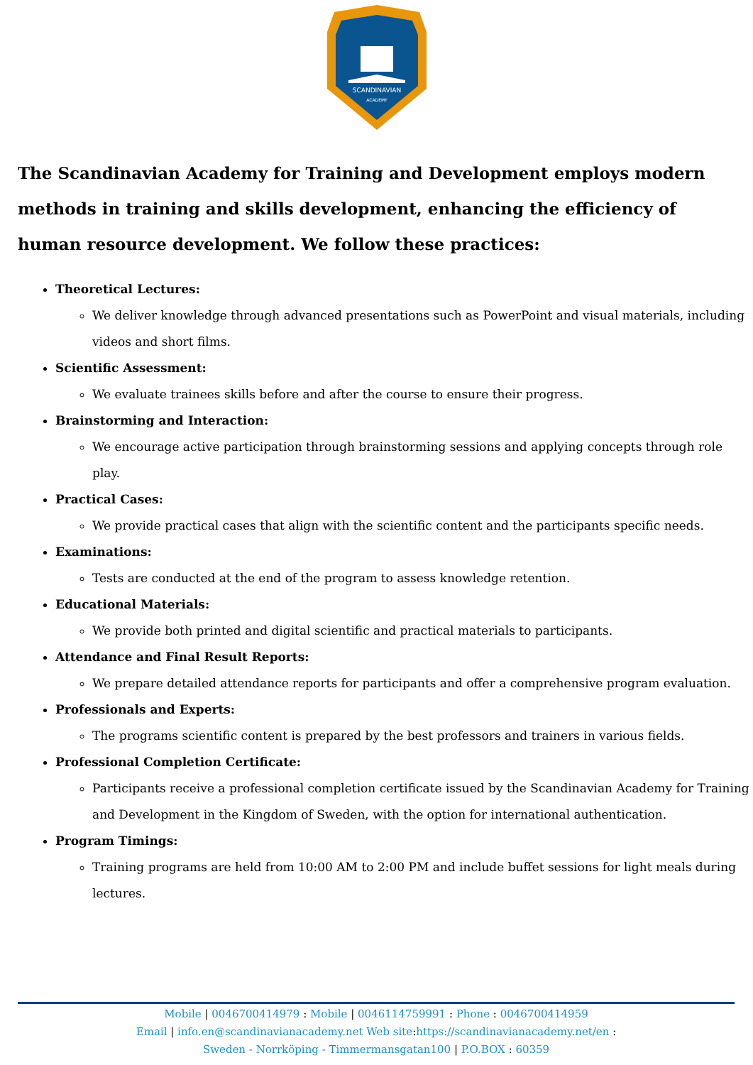SCANDINAVIAN
ACADEMY
The Scandinavian Academy for Training and Development employs modern methods in training and skills development, enhancing the efficiency of human resource development. We follow these practices:
Theoretical Lectures:
We deliver knowledge through advanced presentations such as PowerPoint and visual materials, including videos and short films.
Scientific Assessment:
We evaluate trainees skills before and after the course to ensure their progress.
Brainstorming and Interaction:
We encourage active participation through brainstorming sessions and applying concepts through role play.
Practical Cases:
We provide practical cases that align with the scientific content and the participants specific needs.
Examinations:
Tests are conducted at the end of the program to assess knowledge retention.
Educational Materials:
We provide both printed and digital scientific and practical materials to participants.
Attendance and Final Result Reports:
We prepare detailed attendance reports for participants and offer a comprehensive program evaluation.
Professionals and Experts:
The programs scientific content is prepared by the best professors and trainers in various fields.
Professional Completion Certificate:
Participants receive a professional completion certificate issued by the Scandinavian Academy for Training and Development in the Kingdom of Sweden, with the option for international authentication.
Program Timings:
Training programs are held from 10:00 AM to 2:00 PM and include buffet sessions for light meals during lectures.
Mobile | 0046700414979 : Mobile | 0046114759991 : Phone : 0046700414959
Email | info.en@scandinavianacademy.net Web site: https://scandinavianacademy.net/en :
Sweden - Norrköping - Timmermansgatan100 | P.O.BOX : 60359